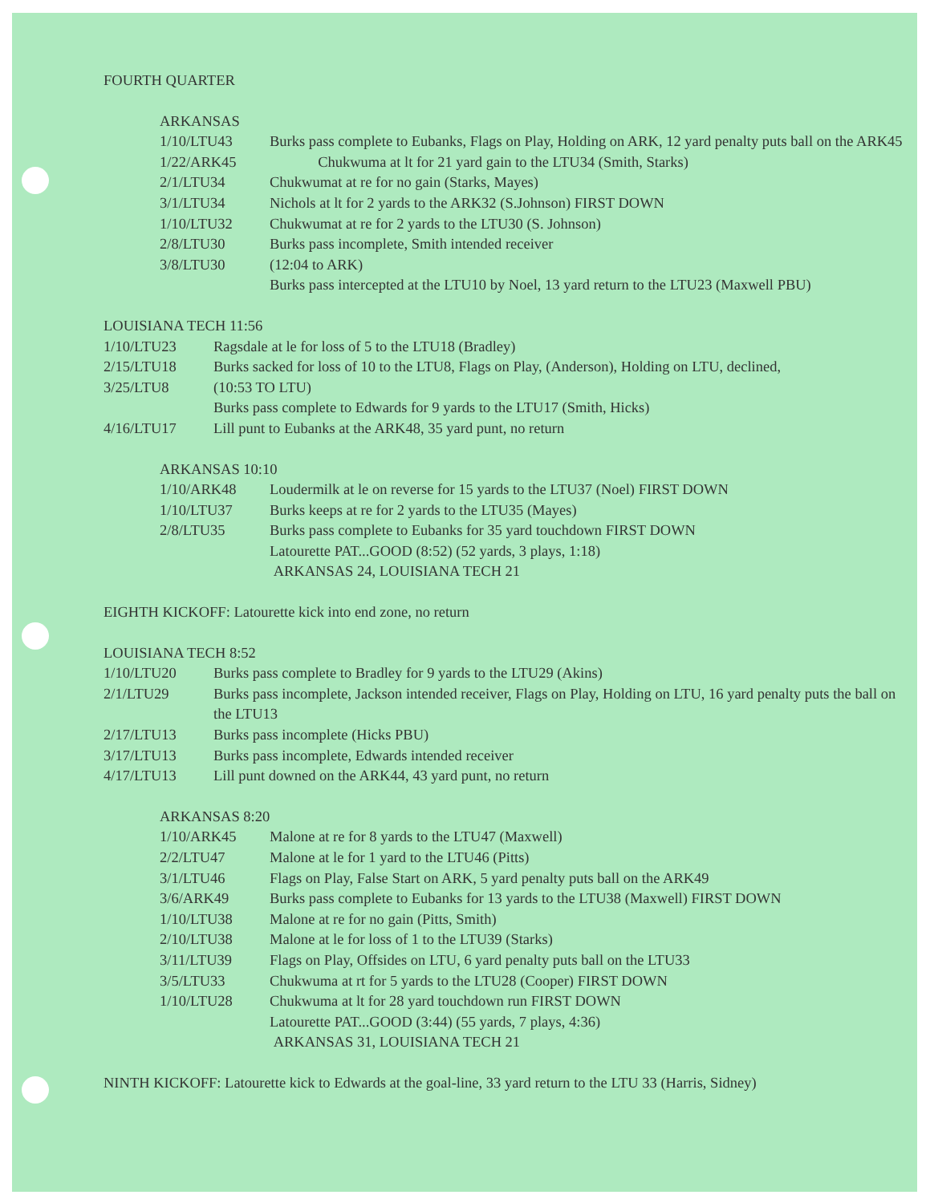FOURTH QUARTER
ARKANSAS
1/10/LTU43 Burks pass complete to Eubanks, Flags on Play, Holding on ARK, 12 yard penalty puts ball on the ARK45
1/22/ARK45 Chukwuma at lt for 21 yard gain to the LTU34 (Smith, Starks)
2/1/LTU34 Chukwumat at re for no gain (Starks, Mayes)
3/1/LTU34 Nichols at lt for 2 yards to the ARK32 (S.Johnson) FIRST DOWN
1/10/LTU32 Chukwumat at re for 2 yards to the LTU30 (S. Johnson)
2/8/LTU30 Burks pass incomplete, Smith intended receiver
3/8/LTU30 (12:04 to ARK)
Burks pass intercepted at the LTU10 by Noel, 13 yard return to the LTU23 (Maxwell PBU)
LOUISIANA TECH 11:56
1/10/LTU23 Ragsdale at le for loss of 5 to the LTU18 (Bradley)
2/15/LTU18 Burks sacked for loss of 10 to the LTU8, Flags on Play, (Anderson), Holding on LTU, declined,
3/25/LTU8 (10:53 TO LTU)
Burks pass complete to Edwards for 9 yards to the LTU17 (Smith, Hicks)
4/16/LTU17 Lill punt to Eubanks at the ARK48, 35 yard punt, no return
ARKANSAS 10:10
1/10/ARK48 Loudermilk at le on reverse for 15 yards to the LTU37 (Noel) FIRST DOWN
1/10/LTU37 Burks keeps at re for 2 yards to the LTU35 (Mayes)
2/8/LTU35 Burks pass complete to Eubanks for 35 yard touchdown FIRST DOWN
Latourette PAT...GOOD (8:52) (52 yards, 3 plays, 1:18)
ARKANSAS 24, LOUISIANA TECH 21
EIGHTH KICKOFF: Latourette kick into end zone, no return
LOUISIANA TECH 8:52
1/10/LTU20 Burks pass complete to Bradley for 9 yards to the LTU29 (Akins)
2/1/LTU29 Burks pass incomplete, Jackson intended receiver, Flags on Play, Holding on LTU, 16 yard penalty puts the ball on the LTU13
2/17/LTU13 Burks pass incomplete (Hicks PBU)
3/17/LTU13 Burks pass incomplete, Edwards intended receiver
4/17/LTU13 Lill punt downed on the ARK44, 43 yard punt, no return
ARKANSAS 8:20
1/10/ARK45 Malone at re for 8 yards to the LTU47 (Maxwell)
2/2/LTU47 Malone at le for 1 yard to the LTU46 (Pitts)
3/1/LTU46 Flags on Play, False Start on ARK, 5 yard penalty puts ball on the ARK49
3/6/ARK49 Burks pass complete to Eubanks for 13 yards to the LTU38 (Maxwell) FIRST DOWN
1/10/LTU38 Malone at re for no gain (Pitts, Smith)
2/10/LTU38 Malone at le for loss of 1 to the LTU39 (Starks)
3/11/LTU39 Flags on Play, Offsides on LTU, 6 yard penalty puts ball on the LTU33
3/5/LTU33 Chukwuma at rt for 5 yards to the LTU28 (Cooper) FIRST DOWN
1/10/LTU28 Chukwuma at lt for 28 yard touchdown run FIRST DOWN
Latourette PAT...GOOD (3:44) (55 yards, 7 plays, 4:36)
ARKANSAS 31, LOUISIANA TECH 21
NINTH KICKOFF: Latourette kick to Edwards at the goal-line, 33 yard return to the LTU 33 (Harris, Sidney)